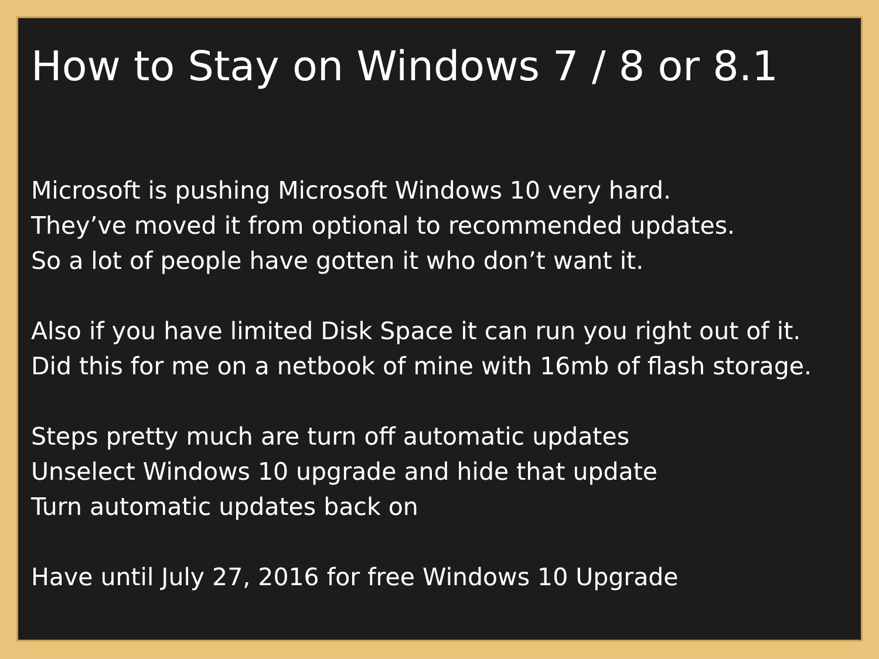How to Stay on Windows 7 / 8 or 8.1
Microsoft is pushing Microsoft Windows 10 very hard.
They’ve moved it from optional to recommended updates.
So a lot of people have gotten it who don’t want it.
Also if you have limited Disk Space it can run you right out of it. Did this for me on a netbook of mine with 16mb of flash storage.
Steps pretty much are turn off automatic updates
Unselect Windows 10 upgrade and hide that update
Turn automatic updates back on
Have until July 27, 2016 for free Windows 10 Upgrade